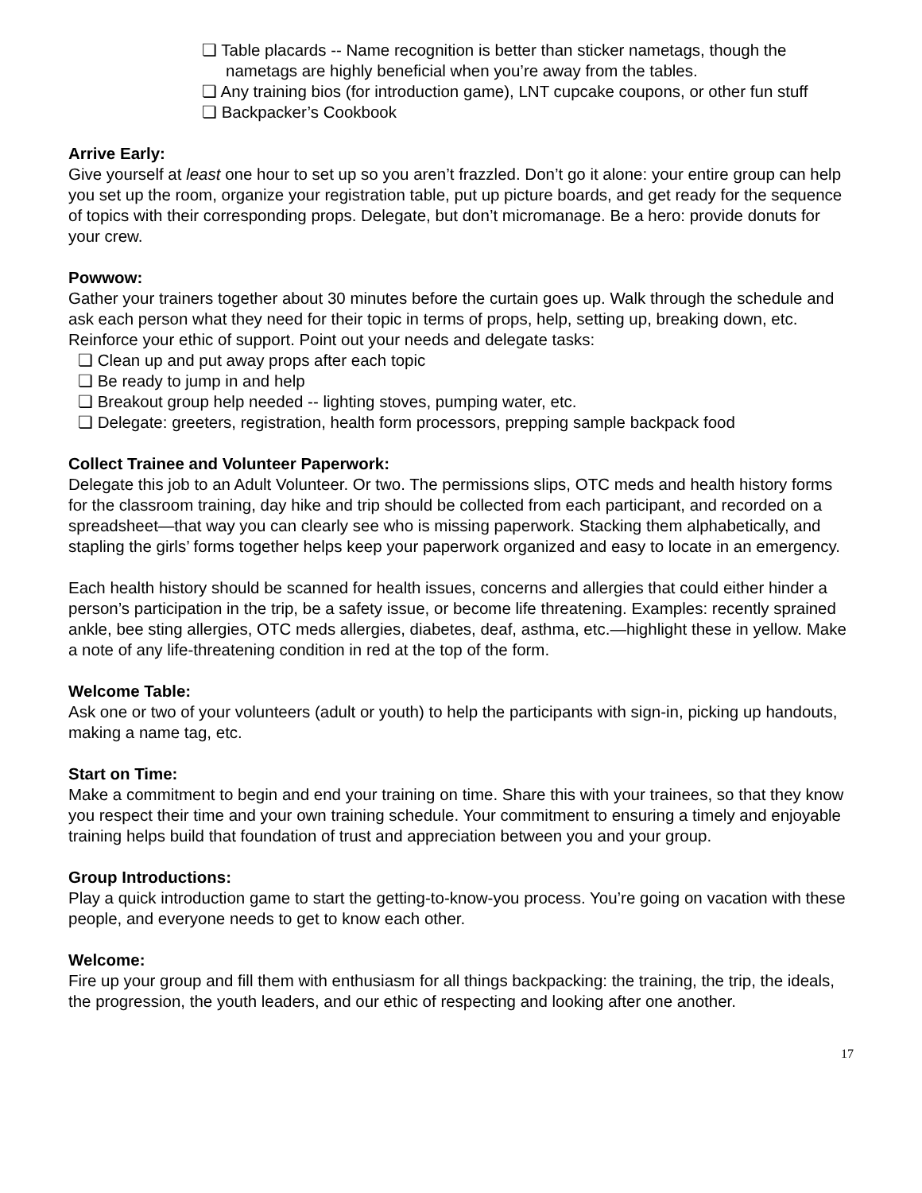❏ Table placards -- Name recognition is better than sticker nametags, though the nametags are highly beneficial when you’re away from the tables.
❏ Any training bios (for introduction game), LNT cupcake coupons, or other fun stuff
❏ Backpacker’s Cookbook
Arrive Early:
Give yourself at least one hour to set up so you aren’t frazzled. Don’t go it alone: your entire group can help you set up the room, organize your registration table, put up picture boards, and get ready for the sequence of topics with their corresponding props. Delegate, but don’t micromanage. Be a hero: provide donuts for your crew.
Powwow:
Gather your trainers together about 30 minutes before the curtain goes up. Walk through the schedule and ask each person what they need for their topic in terms of props, help, setting up, breaking down, etc. Reinforce your ethic of support. Point out your needs and delegate tasks:
❏ Clean up and put away props after each topic
❏ Be ready to jump in and help
❏ Breakout group help needed -- lighting stoves, pumping water, etc.
❏ Delegate: greeters, registration, health form processors, prepping sample backpack food
Collect Trainee and Volunteer Paperwork:
Delegate this job to an Adult Volunteer. Or two. The permissions slips, OTC meds and health history forms for the classroom training, day hike and trip should be collected from each participant, and recorded on a spreadsheet—that way you can clearly see who is missing paperwork. Stacking them alphabetically, and stapling the girls’ forms together helps keep your paperwork organized and easy to locate in an emergency.
Each health history should be scanned for health issues, concerns and allergies that could either hinder a person’s participation in the trip, be a safety issue, or become life threatening. Examples: recently sprained ankle, bee sting allergies, OTC meds allergies, diabetes, deaf, asthma, etc.—highlight these in yellow. Make a note of any life-threatening condition in red at the top of the form.
Welcome Table:
Ask one or two of your volunteers (adult or youth) to help the participants with sign-in, picking up handouts, making a name tag, etc.
Start on Time:
Make a commitment to begin and end your training on time. Share this with your trainees, so that they know you respect their time and your own training schedule. Your commitment to ensuring a timely and enjoyable training helps build that foundation of trust and appreciation between you and your group.
Group Introductions:
Play a quick introduction game to start the getting-to-know-you process. You’re going on vacation with these people, and everyone needs to get to know each other.
Welcome:
Fire up your group and fill them with enthusiasm for all things backpacking: the training, the trip, the ideals, the progression, the youth leaders, and our ethic of respecting and looking after one another.
17